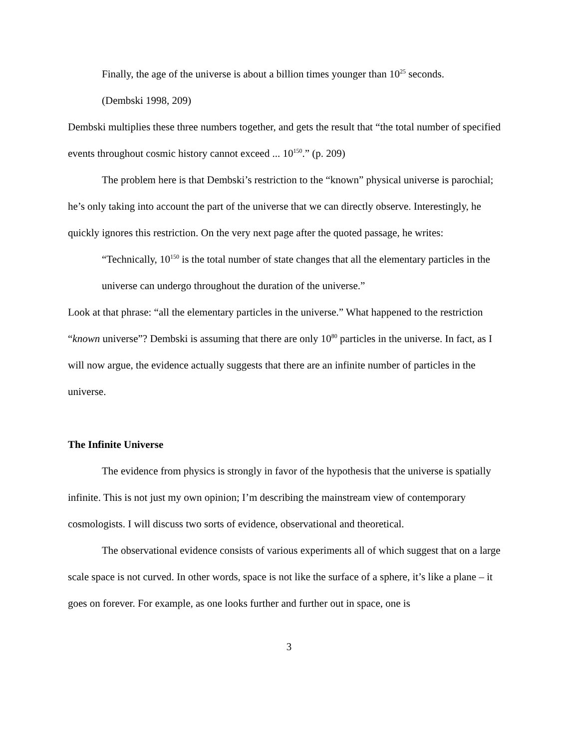Finally, the age of the universe is about a billion times younger than 10<sup>25</sup> seconds.
(Dembski 1998, 209)
Dembski multiplies these three numbers together, and gets the result that “the total number of specified events throughout cosmic history cannot exceed ... 10<sup>150</sup>.” (p. 209)
The problem here is that Dembski’s restriction to the “known” physical universe is parochial; he’s only taking into account the part of the universe that we can directly observe. Interestingly, he quickly ignores this restriction. On the very next page after the quoted passage, he writes:
“Technically, 10<sup>150</sup> is the total number of state changes that all the elementary particles in the universe can undergo throughout the duration of the universe.”
Look at that phrase: “all the elementary particles in the universe.” What happened to the restriction “known universe”? Dembski is assuming that there are only 10<sup>80</sup> particles in the universe. In fact, as I will now argue, the evidence actually suggests that there are an infinite number of particles in the universe.
The Infinite Universe
The evidence from physics is strongly in favor of the hypothesis that the universe is spatially infinite. This is not just my own opinion; I’m describing the mainstream view of contemporary cosmologists. I will discuss two sorts of evidence, observational and theoretical.
The observational evidence consists of various experiments all of which suggest that on a large scale space is not curved. In other words, space is not like the surface of a sphere, it’s like a plane – it goes on forever. For example, as one looks further and further out in space, one is
3